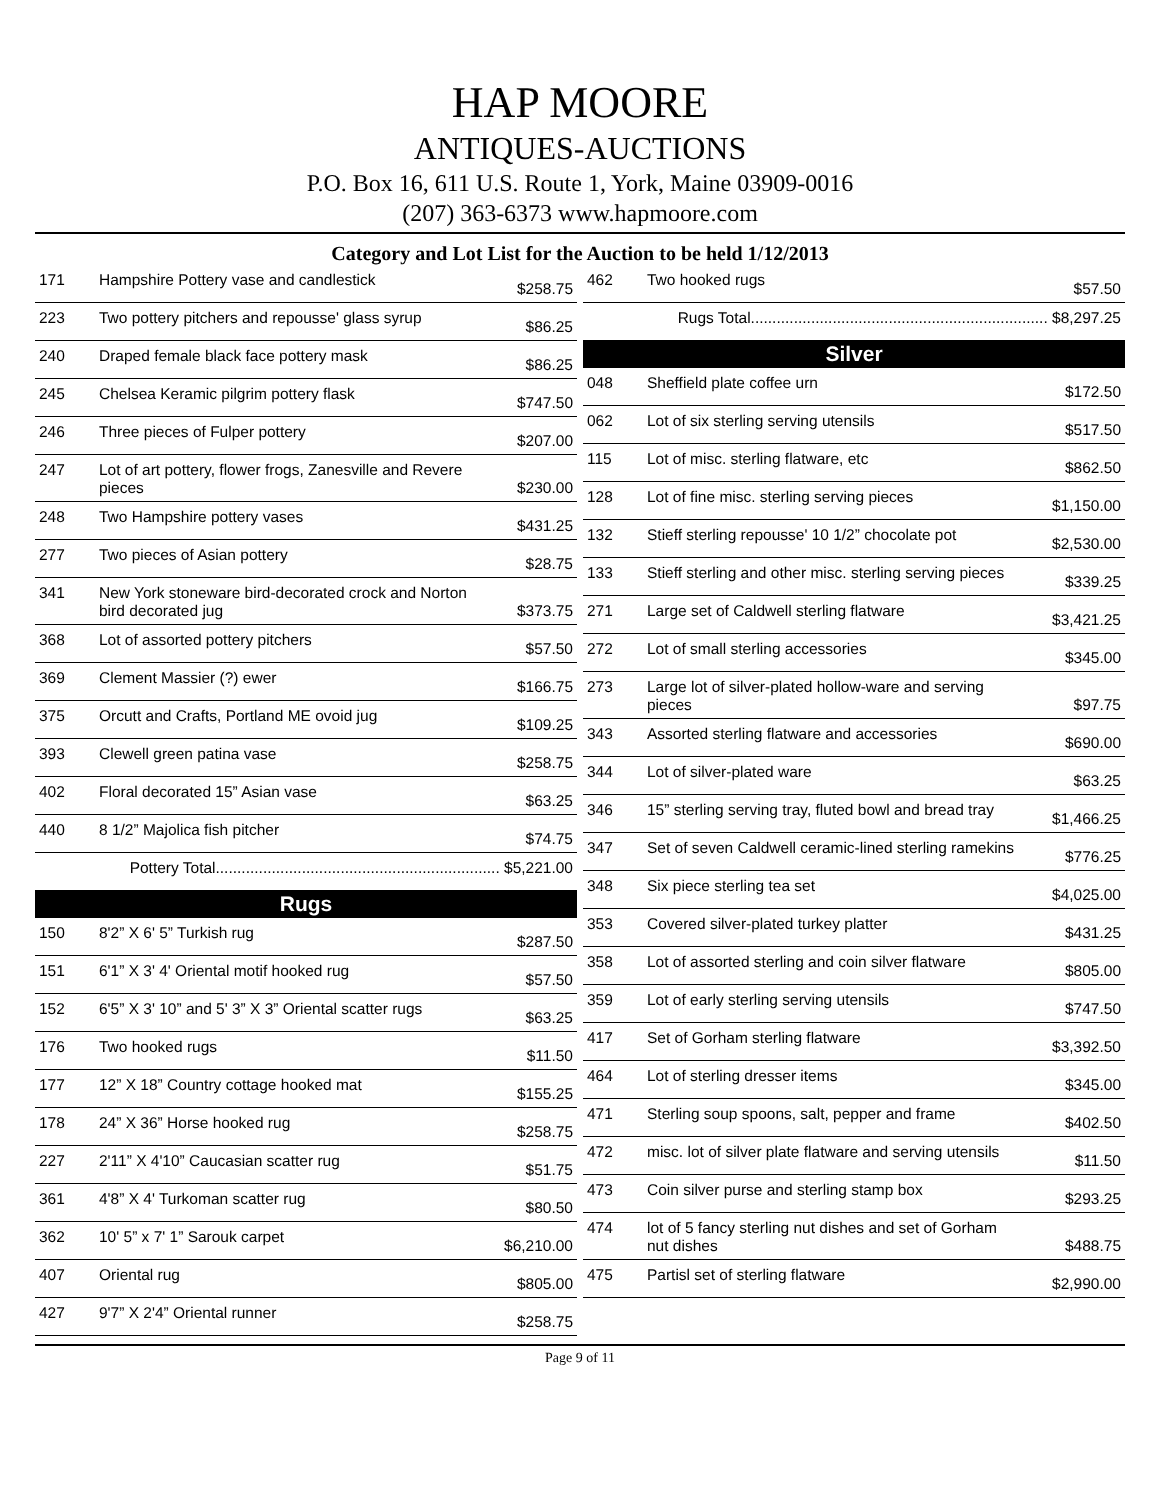HAP MOORE
ANTIQUES-AUCTIONS
P.O. Box 16, 611 U.S. Route 1, York, Maine 03909-0016
(207) 363-6373 www.hapmoore.com
Category and Lot List for the Auction to be held 1/12/2013
| 171 | Hampshire Pottery vase and candlestick | $258.75 |
| 223 | Two pottery pitchers and repousse' glass syrup | $86.25 |
| 240 | Draped female black face pottery mask | $86.25 |
| 245 | Chelsea Keramic pilgrim pottery flask | $747.50 |
| 246 | Three pieces of Fulper pottery | $207.00 |
| 247 | Lot of art pottery, flower frogs, Zanesville and Revere pieces | $230.00 |
| 248 | Two Hampshire pottery vases | $431.25 |
| 277 | Two pieces of Asian pottery | $28.75 |
| 341 | New York stoneware bird-decorated crock and Norton bird decorated jug | $373.75 |
| 368 | Lot of assorted pottery pitchers | $57.50 |
| 369 | Clement Massier (?) ewer | $166.75 |
| 375 | Orcutt and Crafts, Portland ME ovoid jug | $109.25 |
| 393 | Clewell green patina vase | $258.75 |
| 402 | Floral decorated 15” Asian vase | $63.25 |
| 440 | 8 1/2” Majolica fish pitcher | $74.75 |
| Pottery Total.................................................................. $5,221.00 | | |
Rugs
| 150 | 8'2” X 6' 5” Turkish rug | $287.50 |
| 151 | 6'1” X 3' 4' Oriental motif hooked rug | $57.50 |
| 152 | 6'5” X 3' 10” and 5' 3” X 3” Oriental scatter rugs | $63.25 |
| 176 | Two hooked rugs | $11.50 |
| 177 | 12” X 18” Country cottage hooked mat | $155.25 |
| 178 | 24” X 36” Horse hooked rug | $258.75 |
| 227 | 2'11” X 4'10” Caucasian scatter rug | $51.75 |
| 361 | 4'8” X 4' Turkoman scatter rug | $80.50 |
| 362 | 10' 5” x 7' 1” Sarouk carpet | $6,210.00 |
| 407 | Oriental rug | $805.00 |
| 427 | 9'7” X 2'4” Oriental runner | $258.75 |
| 462 | Two hooked rugs | $57.50 |
| Rugs Total..................................................................... $8,297.25 | | |
Silver
| 048 | Sheffield plate coffee urn | $172.50 |
| 062 | Lot of six sterling serving utensils | $517.50 |
| 115 | Lot of misc. sterling flatware, etc | $862.50 |
| 128 | Lot of fine misc. sterling serving pieces | $1,150.00 |
| 132 | Stieff sterling repousse' 10 1/2” chocolate pot | $2,530.00 |
| 133 | Stieff sterling and other misc. sterling serving pieces | $339.25 |
| 271 | Large set of Caldwell sterling flatware | $3,421.25 |
| 272 | Lot of small sterling accessories | $345.00 |
| 273 | Large lot of silver-plated hollow-ware and serving pieces | $97.75 |
| 343 | Assorted sterling flatware and accessories | $690.00 |
| 344 | Lot of silver-plated ware | $63.25 |
| 346 | 15” sterling serving tray, fluted bowl and bread tray | $1,466.25 |
| 347 | Set of seven Caldwell ceramic-lined sterling ramekins | $776.25 |
| 348 | Six piece sterling tea set | $4,025.00 |
| 353 | Covered silver-plated turkey platter | $431.25 |
| 358 | Lot of assorted sterling and coin silver flatware | $805.00 |
| 359 | Lot of early sterling serving utensils | $747.50 |
| 417 | Set of Gorham sterling flatware | $3,392.50 |
| 464 | Lot of sterling dresser items | $345.00 |
| 471 | Sterling soup spoons, salt, pepper and frame | $402.50 |
| 472 | misc. lot of silver plate flatware and serving utensils | $11.50 |
| 473 | Coin silver purse and sterling stamp box | $293.25 |
| 474 | lot of 5 fancy sterling nut dishes and set of Gorham nut dishes | $488.75 |
| 475 | Partisl set of sterling flatware | $2,990.00 |
Page 9 of 11